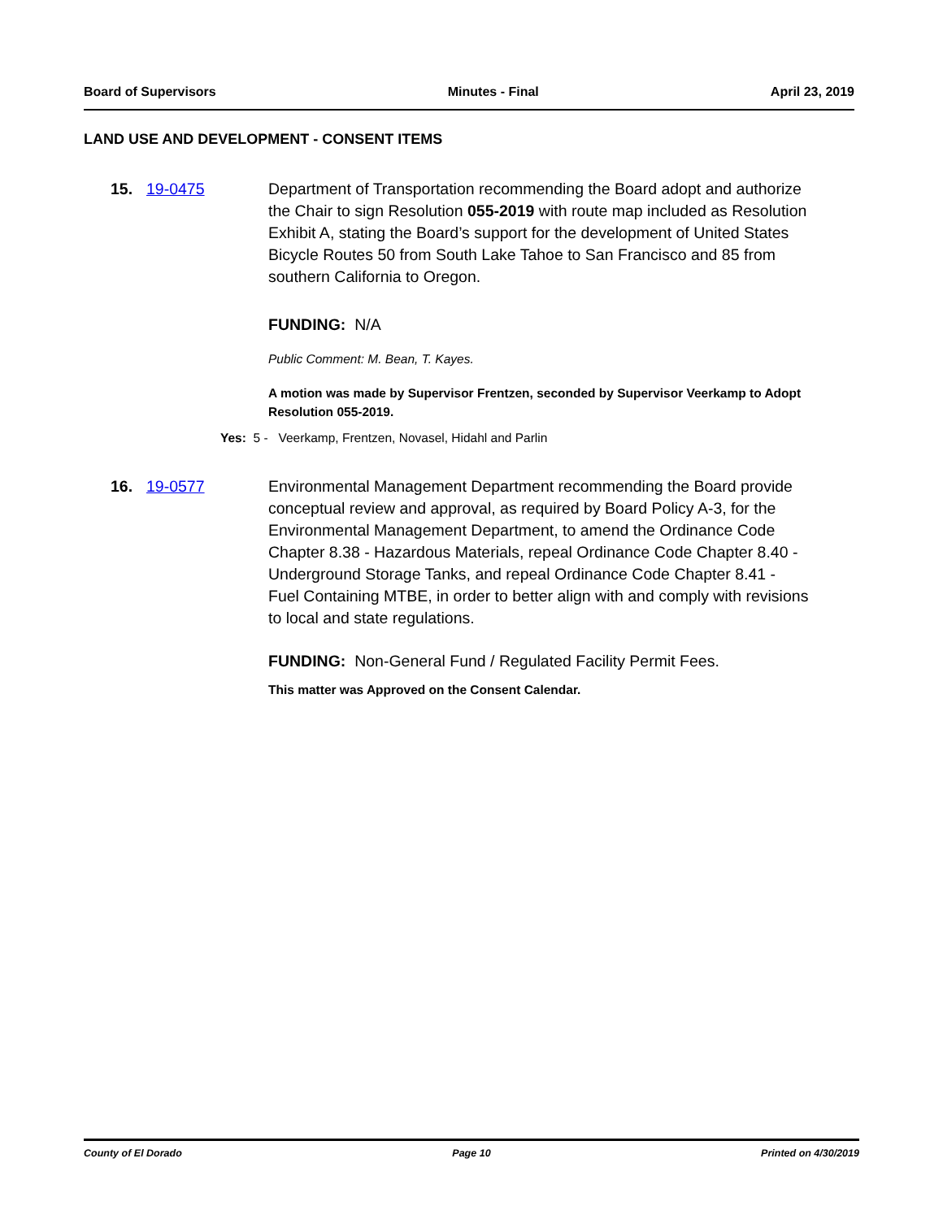Board of Supervisors Minutes - Final April 23, 2019
LAND USE AND DEVELOPMENT - CONSENT ITEMS
15. 19-0475 Department of Transportation recommending the Board adopt and authorize the Chair to sign Resolution 055-2019 with route map included as Resolution Exhibit A, stating the Board’s support for the development of United States Bicycle Routes 50 from South Lake Tahoe to San Francisco and 85 from southern California to Oregon.
FUNDING: N/A
Public Comment: M. Bean, T. Kayes.
A motion was made by Supervisor Frentzen, seconded by Supervisor Veerkamp to Adopt Resolution 055-2019.
Yes: 5 - Veerkamp, Frentzen, Novasel, Hidahl and Parlin
16. 19-0577 Environmental Management Department recommending the Board provide conceptual review and approval, as required by Board Policy A-3, for the Environmental Management Department, to amend the Ordinance Code Chapter 8.38 - Hazardous Materials, repeal Ordinance Code Chapter 8.40 - Underground Storage Tanks, and repeal Ordinance Code Chapter 8.41 - Fuel Containing MTBE, in order to better align with and comply with revisions to local and state regulations.
FUNDING: Non-General Fund / Regulated Facility Permit Fees.
This matter was Approved on the Consent Calendar.
County of El Dorado Page 10 Printed on 4/30/2019